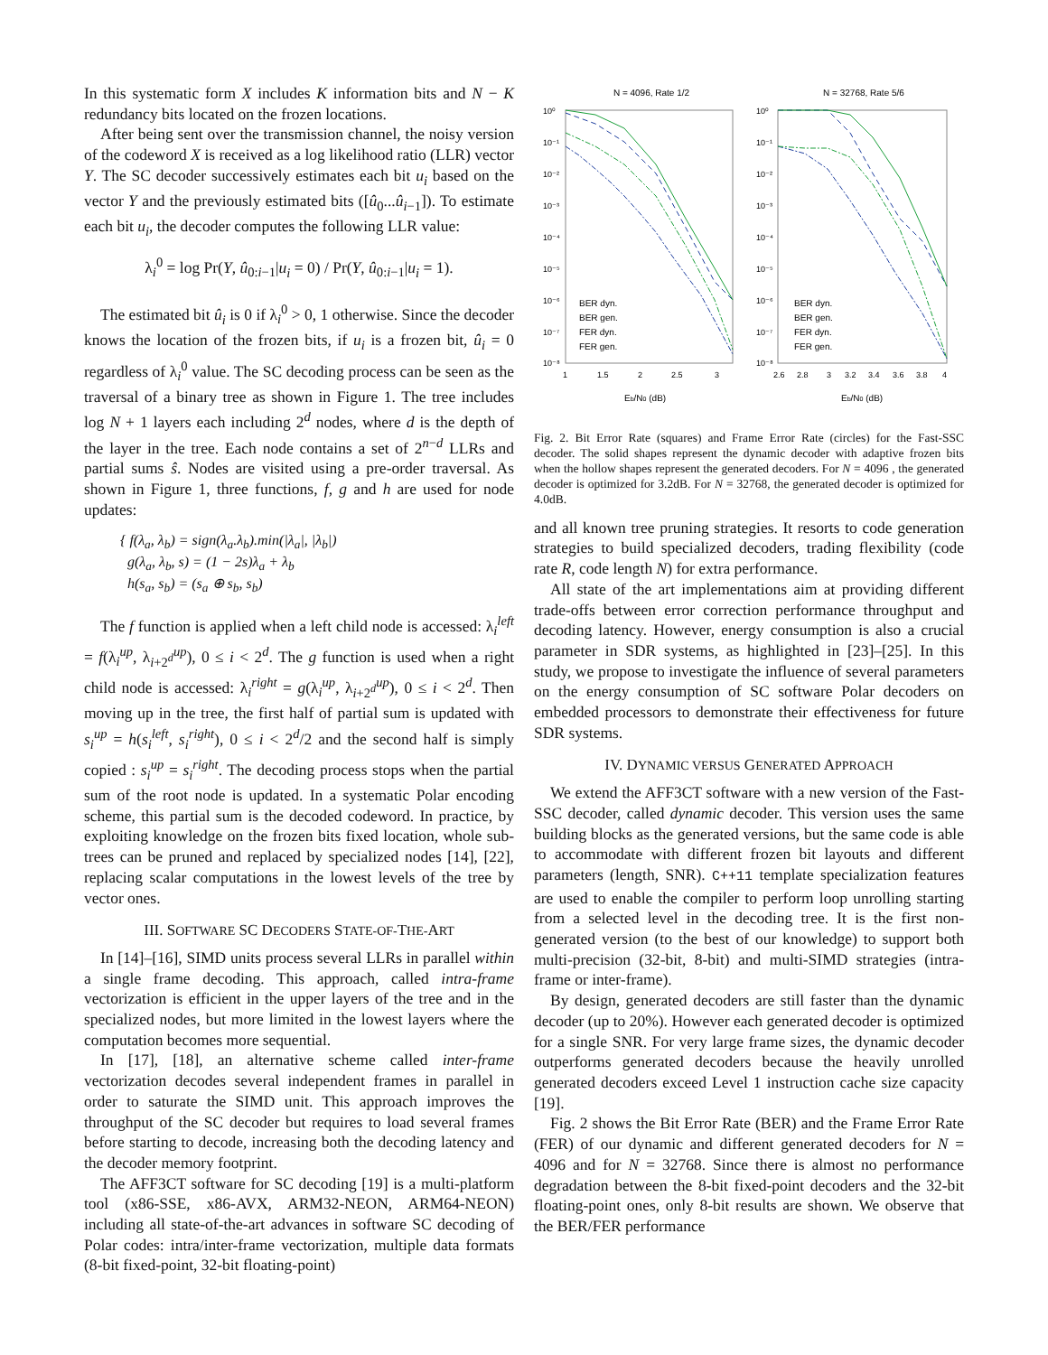In this systematic form X includes K information bits and N − K redundancy bits located on the frozen locations.
After being sent over the transmission channel, the noisy version of the codeword X is received as a log likelihood ratio (LLR) vector Y. The SC decoder successively estimates each bit u<sub>i</sub> based on the vector Y and the previously estimated bits ([û<sub>0</sub>...û<sub>i−1</sub>]). To estimate each bit u<sub>i</sub>, the decoder computes the following LLR value:
λ<sub>i</sub><sup>0</sup> = log Pr(Y, û<sub>0:i−1</sub>|u<sub>i</sub> = 0) / Pr(Y, û<sub>0:i−1</sub>|u<sub>i</sub> = 1).
The estimated bit û<sub>i</sub> is 0 if λ<sub>i</sub><sup>0</sup> > 0, 1 otherwise. Since the decoder knows the location of the frozen bits, if u<sub>i</sub> is a frozen bit, û<sub>i</sub> = 0 regardless of λ<sub>i</sub><sup>0</sup> value. The SC decoding process can be seen as the traversal of a binary tree as shown in Figure 1. The tree includes log N + 1 layers each including 2<sup>d</sup> nodes, where d is the depth of the layer in the tree. Each node contains a set of 2<sup>n−d</sup> LLRs and partial sums ŝ. Nodes are visited using a pre-order traversal. As shown in Figure 1, three functions, f, g and h are used for node updates:
{ f(λ<sub>a</sub>, λ<sub>b</sub>) = sign(λ<sub>a</sub>.λ<sub>b</sub>).min(|λ<sub>a</sub>|, |λ<sub>b</sub>|)
g(λ<sub>a</sub>, λ<sub>b</sub>, s) = (1 − 2s)λ<sub>a</sub> + λ<sub>b</sub>
h(s<sub>a</sub>, s<sub>b</sub>) = (s<sub>a</sub> ⊕ s<sub>b</sub>, s<sub>b</sub>)
The f function is applied when a left child node is accessed: λ<sub>i</sub><sup>left</sup> = f(λ<sub>i</sub><sup>up</sup>, λ<sub>i+2<sup>d</sup></sub><sup>up</sup>), 0 ≤ i < 2<sup>d</sup>. The g function is used when a right child node is accessed: λ<sub>i</sub><sup>right</sup> = g(λ<sub>i</sub><sup>up</sup>, λ<sub>i+2<sup>d</sup></sub><sup>up</sup>), 0 ≤ i < 2<sup>d</sup>. Then moving up in the tree, the first half of partial sum is updated with s<sub>i</sub><sup>up</sup> = h(s<sub>i</sub><sup>left</sup>, s<sub>i</sub><sup>right</sup>), 0 ≤ i < 2<sup>d</sup>/2 and the second half is simply copied : s<sub>i</sub><sup>up</sup> = s<sub>i</sub><sup>right</sup>. The decoding process stops when the partial sum of the root node is updated. In a systematic Polar encoding scheme, this partial sum is the decoded codeword. In practice, by exploiting knowledge on the frozen bits fixed location, whole sub-trees can be pruned and replaced by specialized nodes [14], [22], replacing scalar computations in the lowest levels of the tree by vector ones.
III. SOFTWARE SC DECODERS STATE-OF-THE-ART
In [14]–[16], SIMD units process several LLRs in parallel within a single frame decoding. This approach, called intra-frame vectorization is efficient in the upper layers of the tree and in the specialized nodes, but more limited in the lowest layers where the computation becomes more sequential.
In [17], [18], an alternative scheme called inter-frame vectorization decodes several independent frames in parallel in order to saturate the SIMD unit. This approach improves the throughput of the SC decoder but requires to load several frames before starting to decode, increasing both the decoding latency and the decoder memory footprint.
The AFF3CT software for SC decoding [19] is a multi-platform tool (x86-SSE, x86-AVX, ARM32-NEON, ARM64-NEON) including all state-of-the-art advances in software SC decoding of Polar codes: intra/inter-frame vectorization, multiple data formats (8-bit fixed-point, 32-bit floating-point)
N = 4096, Rate 1/2
N = 32768, Rate 5/6
10⁰
10⁻¹
10⁻²
10⁻³
10⁻⁴
10⁻⁵
10⁻⁶
10⁻⁷
10⁻⁸
10⁰
10⁻¹
10⁻²
10⁻³
10⁻⁴
10⁻⁵
10⁻⁶
10⁻⁷
10⁻⁸
1
1.5
2
2.5
3
2.6
2.8
3
3.2
3.4
3.6
3.8
4
Eb/N0 (dB)
Eb/N0 (dB)
BER dyn.
BER gen.
FER dyn.
FER gen.
BER dyn.
BER gen.
FER dyn.
FER gen.
Fig. 2. Bit Error Rate (squares) and Frame Error Rate (circles) for the Fast-SSC decoder. The solid shapes represent the dynamic decoder with adaptive frozen bits when the hollow shapes represent the generated decoders. For N = 4096 , the generated decoder is optimized for 3.2dB. For N = 32768, the generated decoder is optimized for 4.0dB.
and all known tree pruning strategies. It resorts to code generation strategies to build specialized decoders, trading flexibility (code rate R, code length N) for extra performance.
All state of the art implementations aim at providing different trade-offs between error correction performance throughput and decoding latency. However, energy consumption is also a crucial parameter in SDR systems, as highlighted in [23]–[25]. In this study, we propose to investigate the influence of several parameters on the energy consumption of SC software Polar decoders on embedded processors to demonstrate their effectiveness for future SDR systems.
IV. DYNAMIC VERSUS GENERATED APPROACH
We extend the AFF3CT software with a new version of the Fast-SSC decoder, called dynamic decoder. This version uses the same building blocks as the generated versions, but the same code is able to accommodate with different frozen bit layouts and different parameters (length, SNR). C++11 template specialization features are used to enable the compiler to perform loop unrolling starting from a selected level in the decoding tree. It is the first non-generated version (to the best of our knowledge) to support both multi-precision (32-bit, 8-bit) and multi-SIMD strategies (intra-frame or inter-frame).
By design, generated decoders are still faster than the dynamic decoder (up to 20%). However each generated decoder is optimized for a single SNR. For very large frame sizes, the dynamic decoder outperforms generated decoders because the heavily unrolled generated decoders exceed Level 1 instruction cache size capacity [19].
Fig. 2 shows the Bit Error Rate (BER) and the Frame Error Rate (FER) of our dynamic and different generated decoders for N = 4096 and for N = 32768. Since there is almost no performance degradation between the 8-bit fixed-point decoders and the 32-bit floating-point ones, only 8-bit results are shown. We observe that the BER/FER performance